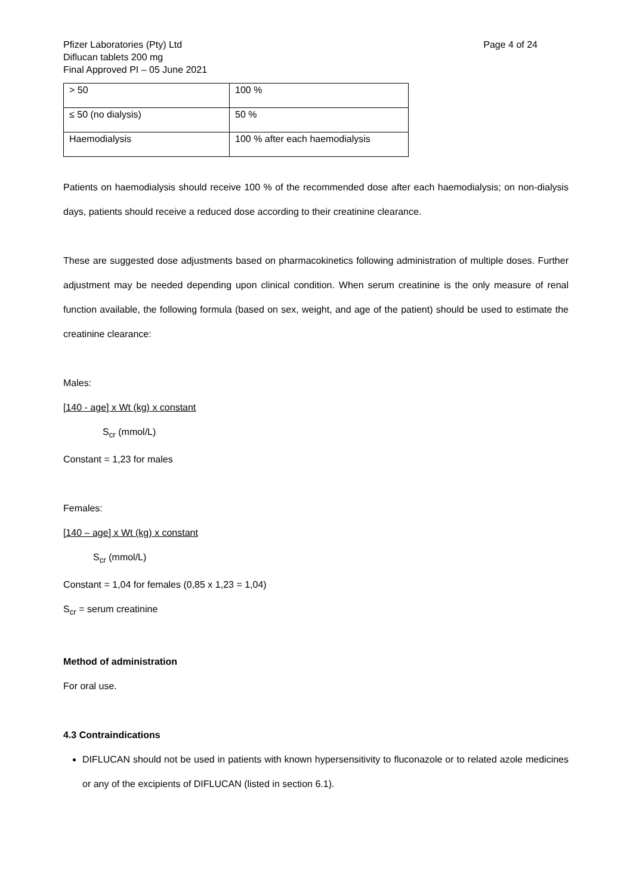Pfizer Laboratories (Pty) Ltd
Diflucan tablets 200 mg
Final Approved PI – 05 June 2021
Page 4 of 24
| > 50 | 100 % |
| ≤ 50 (no dialysis) | 50 % |
| Haemodialysis | 100 % after each haemodialysis |
Patients on haemodialysis should receive 100 % of the recommended dose after each haemodialysis; on non-dialysis days, patients should receive a reduced dose according to their creatinine clearance.
These are suggested dose adjustments based on pharmacokinetics following administration of multiple doses. Further adjustment may be needed depending upon clinical condition. When serum creatinine is the only measure of renal function available, the following formula (based on sex, weight, and age of the patient) should be used to estimate the creatinine clearance:
Males:
[140 - age] x Wt (kg) x constant
S<sub>cr</sub> (mmol/L)
Constant = 1,23 for males
Females:
[140 – age] x Wt (kg) x constant
S<sub>cr</sub> (mmol/L)
Constant = 1,04 for females (0,85 x 1,23 = 1,04)
S<sub>cr</sub> = serum creatinine
Method of administration
For oral use.
4.3 Contraindications
DIFLUCAN should not be used in patients with known hypersensitivity to fluconazole or to related azole medicines or any of the excipients of DIFLUCAN (listed in section 6.1).